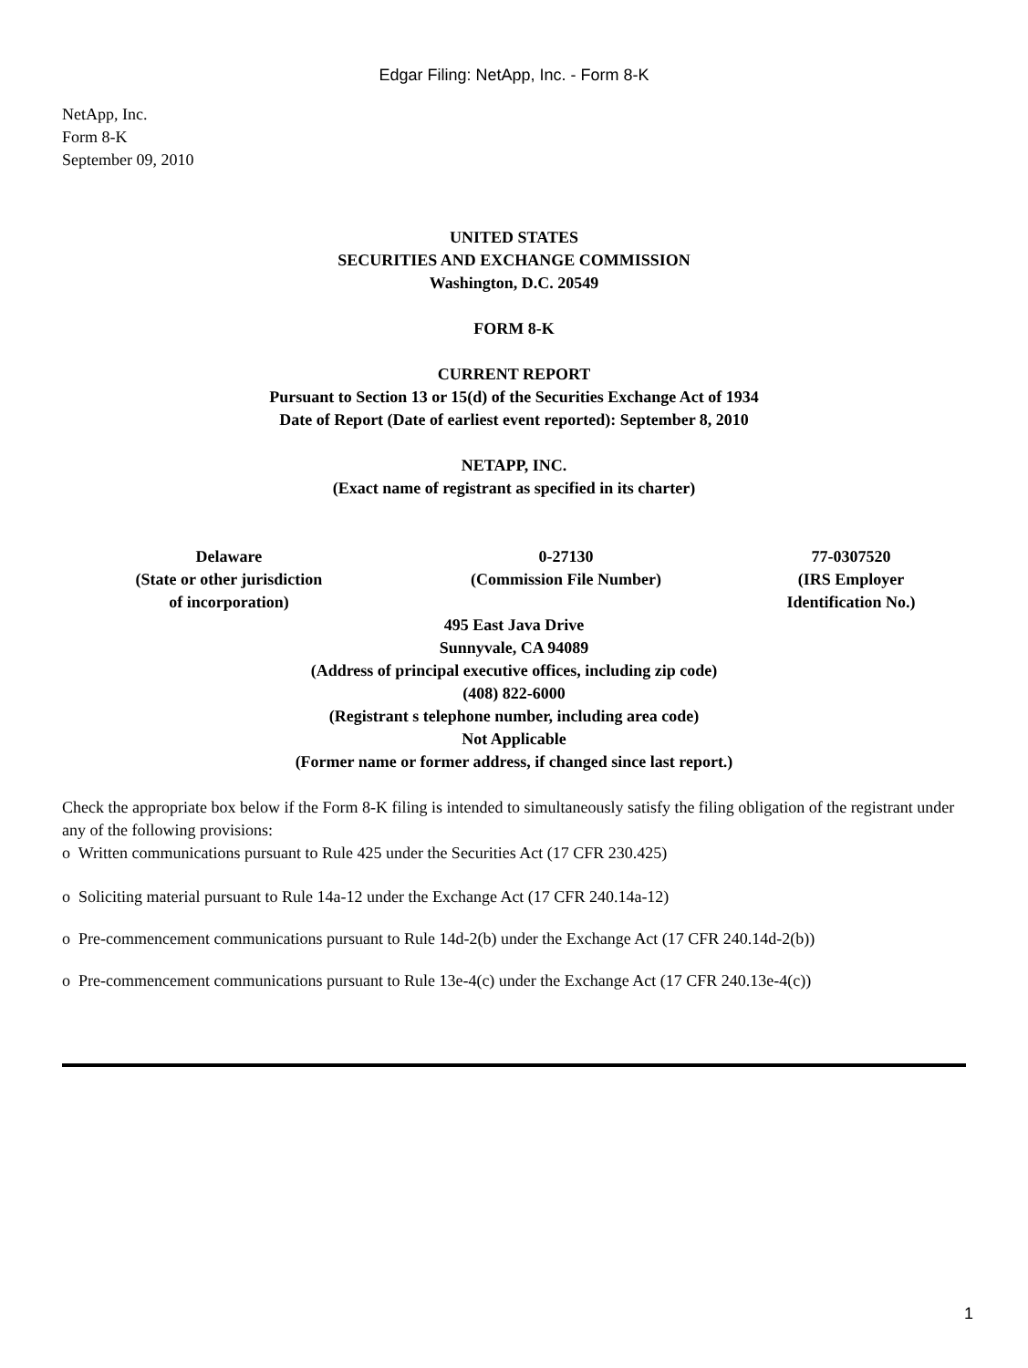Edgar Filing: NetApp, Inc. - Form 8-K
NetApp, Inc.
Form 8-K
September 09, 2010
UNITED STATES
SECURITIES AND EXCHANGE COMMISSION
Washington, D.C. 20549
FORM 8-K
CURRENT REPORT
Pursuant to Section 13 or 15(d) of the Securities Exchange Act of 1934
Date of Report (Date of earliest event reported): September 8, 2010
NETAPP, INC.
(Exact name of registrant as specified in its charter)
| Delaware (State or other jurisdiction of incorporation) | 0-27130 (Commission File Number) | 77-0307520 (IRS Employer Identification No.) |
495 East Java Drive
Sunnyvale, CA 94089
(Address of principal executive offices, including zip code)
(408) 822-6000
(Registrant s telephone number, including area code)
Not Applicable
(Former name or former address, if changed since last report.)
Check the appropriate box below if the Form 8-K filing is intended to simultaneously satisfy the filing obligation of the registrant under any of the following provisions:
o Written communications pursuant to Rule 425 under the Securities Act (17 CFR 230.425)
o Soliciting material pursuant to Rule 14a-12 under the Exchange Act (17 CFR 240.14a-12)
o Pre-commencement communications pursuant to Rule 14d-2(b) under the Exchange Act (17 CFR 240.14d-2(b))
o Pre-commencement communications pursuant to Rule 13e-4(c) under the Exchange Act (17 CFR 240.13e-4(c))
1